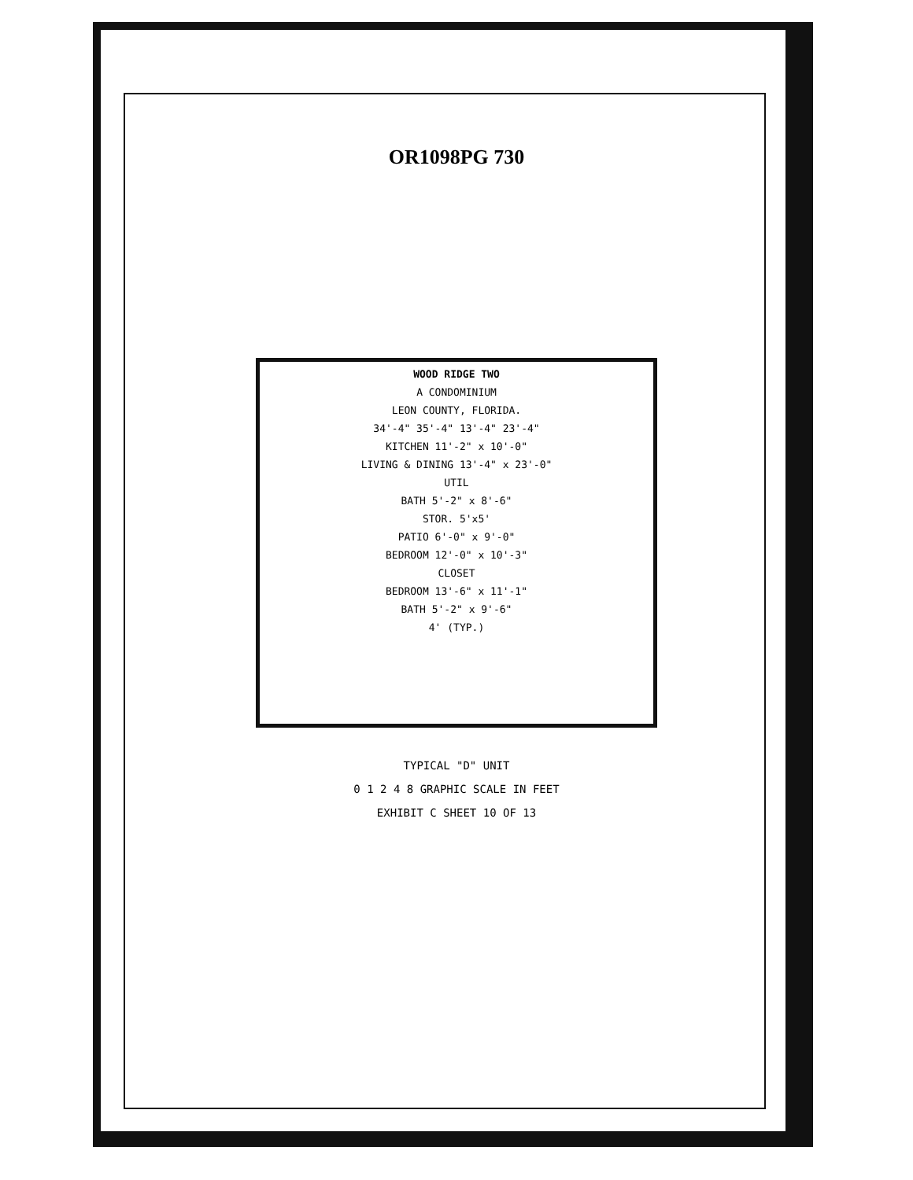OR1098PG 730
WOOD RIDGE TWO
A CONDOMINIUM
LEON COUNTY, FLORIDA.
34'-4" 35'-4" 13'-4" 23'-4"
KITCHEN 11'-2" x 10'-0"
LIVING & DINING 13'-4" x 23'-0"
UTIL
BATH 5'-2" x 8'-6"
STOR. 5'x5'
PATIO 6'-0" x 9'-0"
BEDROOM 12'-0" x 10'-3"
CLOSET
BEDROOM 13'-6" x 11'-1"
BATH 5'-2" x 9'-6"
4' (TYP.)
TYPICAL "D" UNIT
0 1 2 4 8 GRAPHIC SCALE IN FEET
EXHIBIT C SHEET 10 OF 13